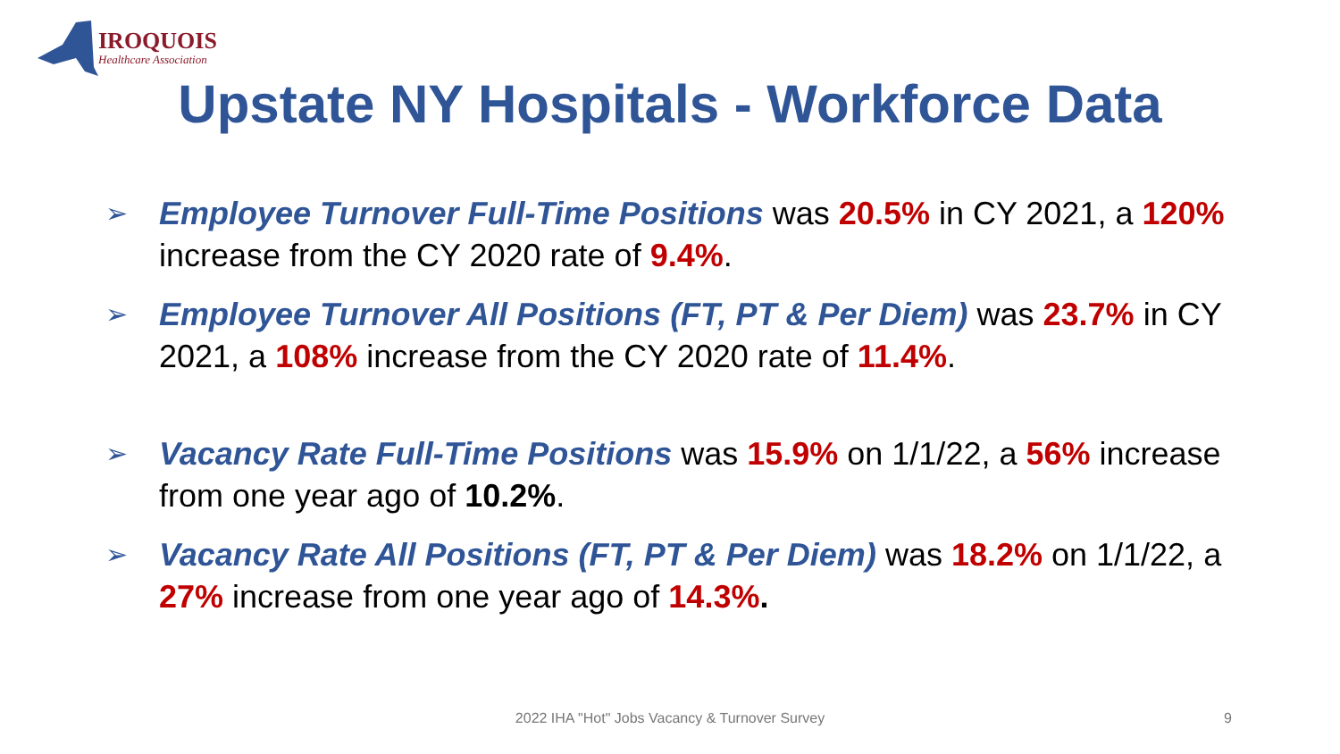IROQUOIS
Healthcare Association
Upstate NY Hospitals - Workforce Data
➢ Employee Turnover Full-Time Positions was 20.5% in CY 2021, a 120% increase from the CY 2020 rate of 9.4%.
➢ Employee Turnover All Positions (FT, PT & Per Diem) was 23.7% in CY 2021, a 108% increase from the CY 2020 rate of 11.4%.
➢ Vacancy Rate Full-Time Positions was 15.9% on 1/1/22, a 56% increase from one year ago of 10.2%.
➢ Vacancy Rate All Positions (FT, PT & Per Diem) was 18.2% on 1/1/22, a 27% increase from one year ago of 14.3%.
2022 IHA "Hot" Jobs Vacancy & Turnover Survey 9